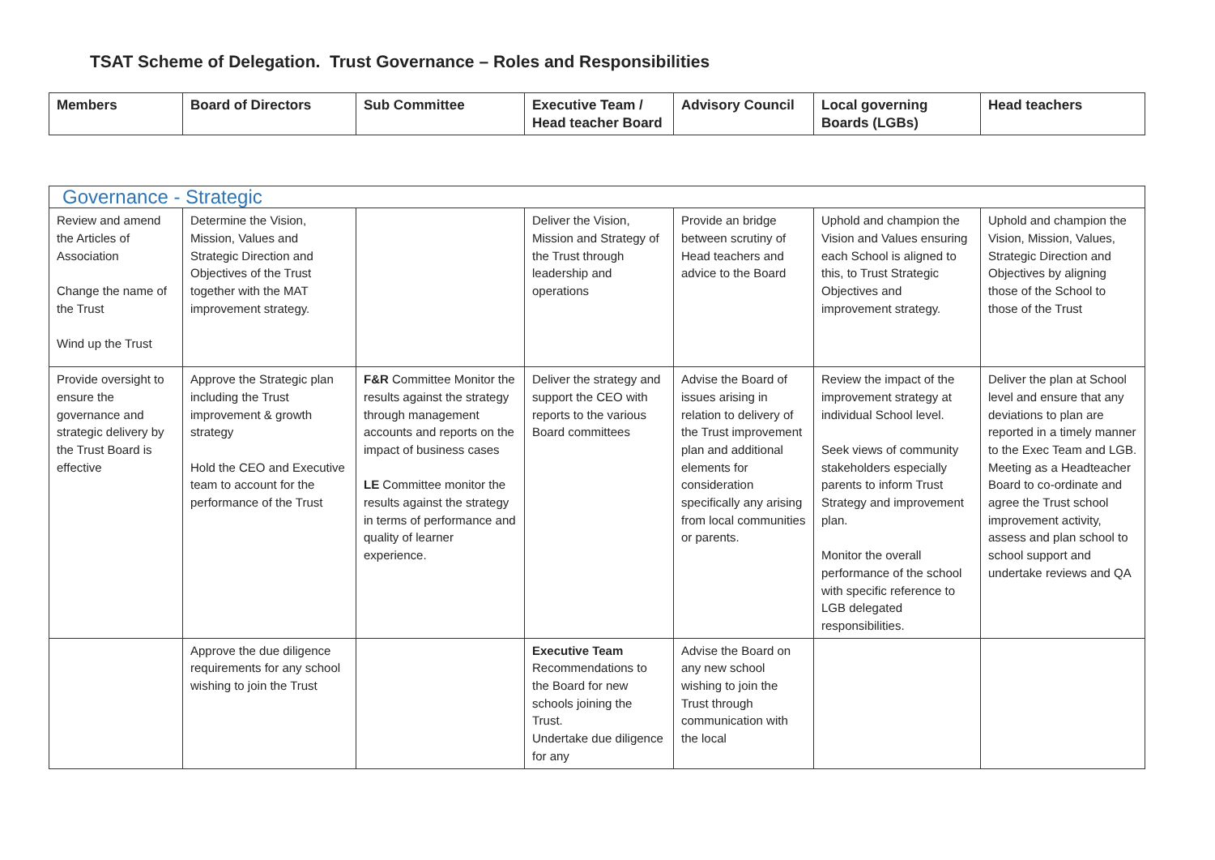TSAT Scheme of Delegation. Trust Governance – Roles and Responsibilities
| Members | Board of Directors | Sub Committee | Executive Team / Head teacher Board | Advisory Council | Local governing Boards (LGBs) | Head teachers |
| --- | --- | --- | --- | --- | --- | --- |
| Governance - Strategic | | | | | | |
| --- | --- | --- | --- | --- | --- | --- |
| Review and amend the Articles of Association Change the name of the Trust Wind up the Trust | Determine the Vision, Mission, Values and Strategic Direction and Objectives of the Trust together with the MAT improvement strategy. | | Deliver the Vision, Mission and Strategy of the Trust through leadership and operations | Provide an bridge between scrutiny of Head teachers and advice to the Board | Uphold and champion the Vision and Values ensuring each School is aligned to this, to Trust Strategic Objectives and improvement strategy. | Uphold and champion the Vision, Mission, Values, Strategic Direction and Objectives by aligning those of the School to those of the Trust |
| Provide oversight to ensure the governance and strategic delivery by the Trust Board is effective | Approve the Strategic plan including the Trust improvement & growth strategy Hold the CEO and Executive team to account for the performance of the Trust | F&R Committee Monitor the results against the strategy through management accounts and reports on the impact of business cases LE Committee monitor the results against the strategy in terms of performance and quality of learner experience. | Deliver the strategy and support the CEO with reports to the various Board committees | Advise the Board of issues arising in relation to delivery of the Trust improvement plan and additional elements for consideration specifically any arising from local communities or parents. | Review the impact of the improvement strategy at individual School level. Seek views of community stakeholders especially parents to inform Trust Strategy and improvement plan. Monitor the overall performance of the school with specific reference to LGB delegated responsibilities. | Deliver the plan at School level and ensure that any deviations to plan are reported in a timely manner to the Exec Team and LGB. Meeting as a Headteacher Board to co-ordinate and agree the Trust school improvement activity, assess and plan school to school support and undertake reviews and QA |
| | Approve the due diligence requirements for any school wishing to join the Trust | | Executive Team Recommendations to the Board for new schools joining the Trust. Undertake due diligence for any | Advise the Board on any new school wishing to join the Trust through communication with the local | | |